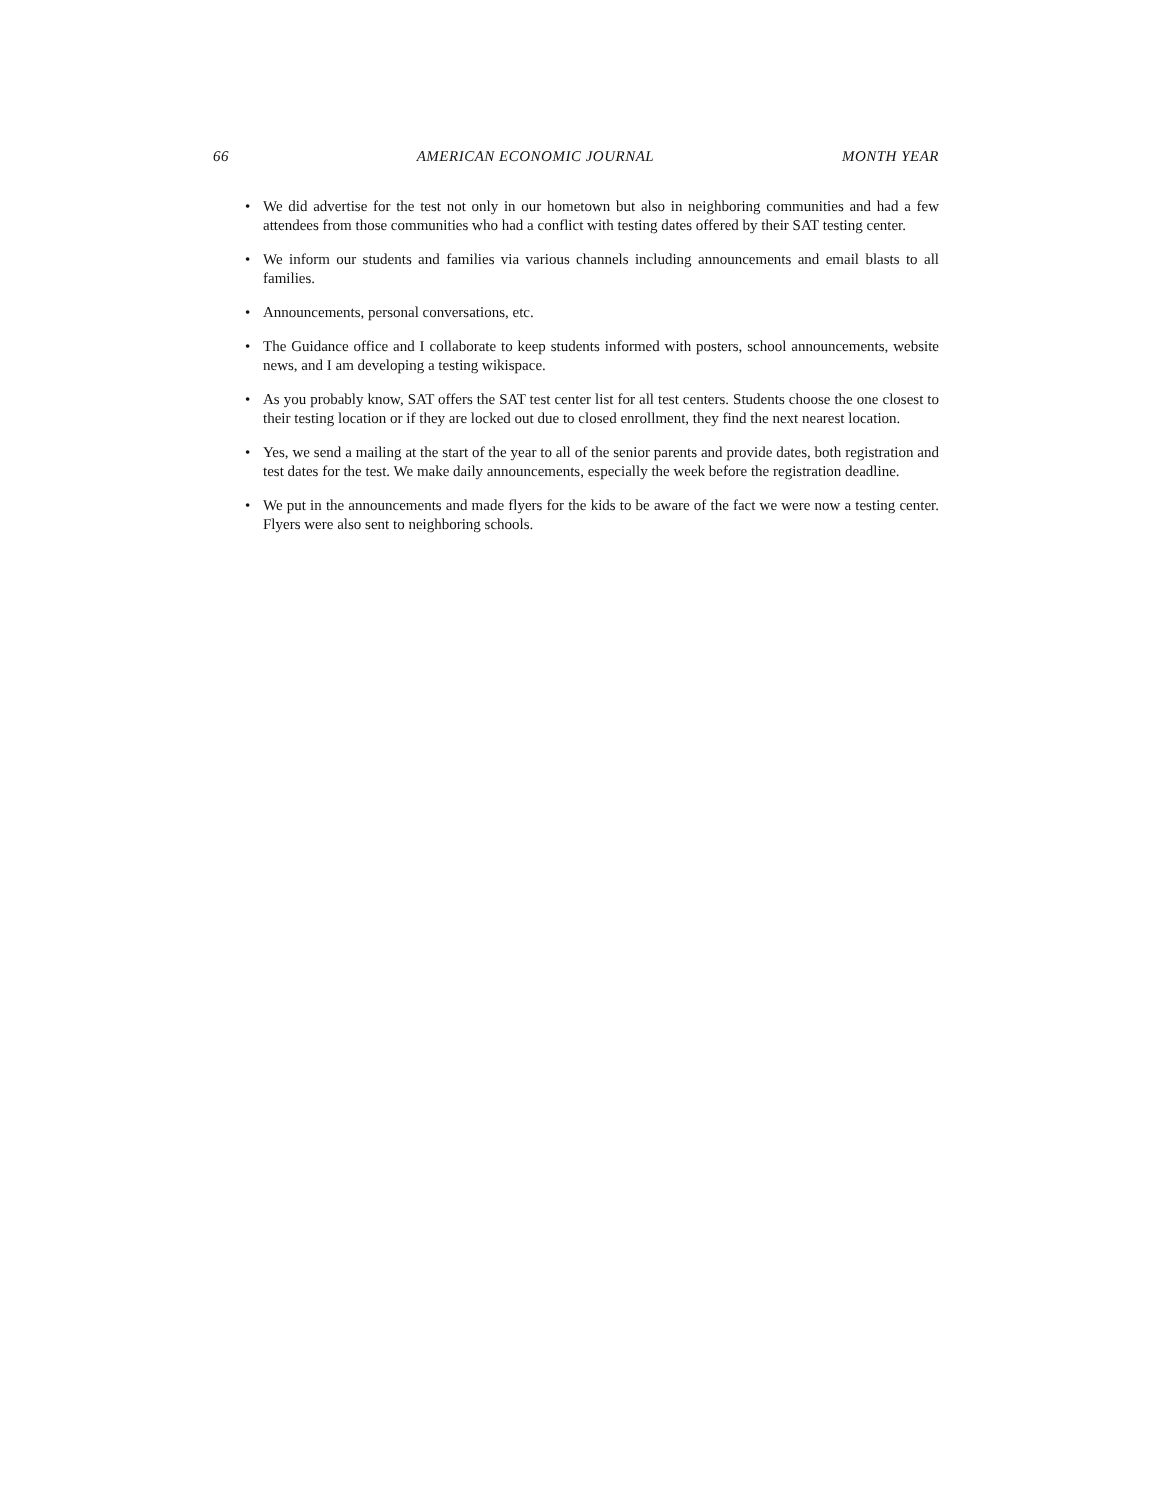66 AMERICAN ECONOMIC JOURNAL MONTH YEAR
• We did advertise for the test not only in our hometown but also in neighboring communities and had a few attendees from those communities who had a conflict with testing dates offered by their SAT testing center.
• We inform our students and families via various channels including announcements and email blasts to all families.
• Announcements, personal conversations, etc.
• The Guidance office and I collaborate to keep students informed with posters, school announcements, website news, and I am developing a testing wikispace.
• As you probably know, SAT offers the SAT test center list for all test centers. Students choose the one closest to their testing location or if they are locked out due to closed enrollment, they find the next nearest location.
• Yes, we send a mailing at the start of the year to all of the senior parents and provide dates, both registration and test dates for the test. We make daily announcements, especially the week before the registration deadline.
• We put in the announcements and made flyers for the kids to be aware of the fact we were now a testing center. Flyers were also sent to neighboring schools.